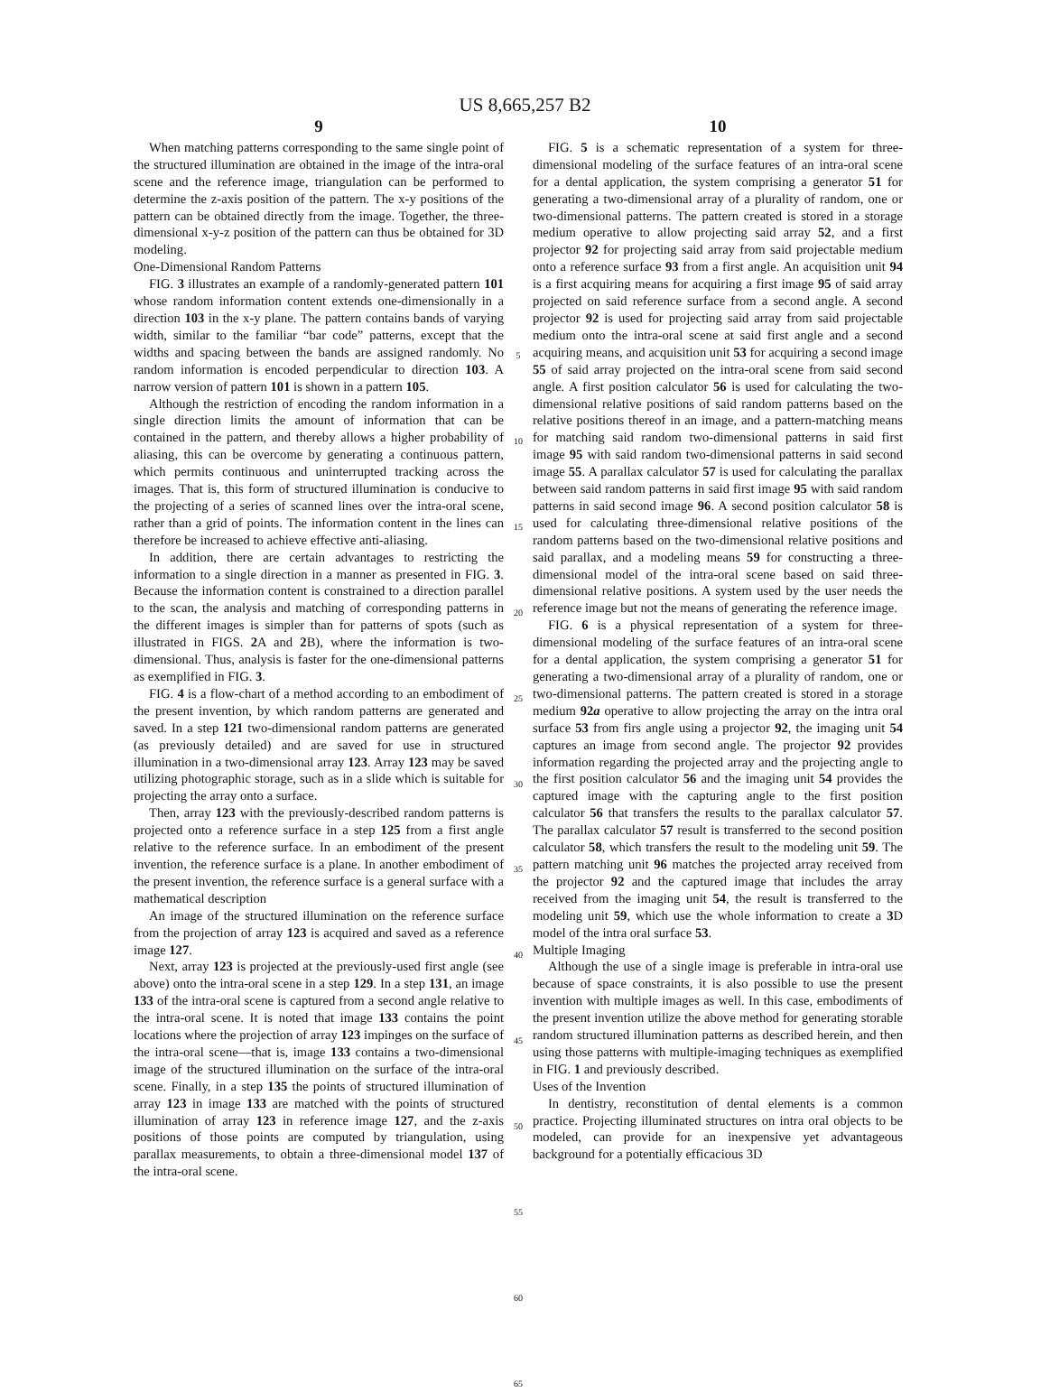US 8,665,257 B2
9
When matching patterns corresponding to the same single point of the structured illumination are obtained in the image of the intra-oral scene and the reference image, triangulation can be performed to determine the z-axis position of the pattern. The x-y positions of the pattern can be obtained directly from the image. Together, the three-dimensional x-y-z position of the pattern can thus be obtained for 3D modeling.
One-Dimensional Random Patterns
FIG. 3 illustrates an example of a randomly-generated pattern 101 whose random information content extends one-dimensionally in a direction 103 in the x-y plane. The pattern contains bands of varying width, similar to the familiar “bar code” patterns, except that the widths and spacing between the bands are assigned randomly. No random information is encoded perpendicular to direction 103. A narrow version of pattern 101 is shown in a pattern 105.
Although the restriction of encoding the random information in a single direction limits the amount of information that can be contained in the pattern, and thereby allows a higher probability of aliasing, this can be overcome by generating a continuous pattern, which permits continuous and uninterrupted tracking across the images. That is, this form of structured illumination is conducive to the projecting of a series of scanned lines over the intra-oral scene, rather than a grid of points. The information content in the lines can therefore be increased to achieve effective anti-aliasing.
In addition, there are certain advantages to restricting the information to a single direction in a manner as presented in FIG. 3. Because the information content is constrained to a direction parallel to the scan, the analysis and matching of corresponding patterns in the different images is simpler than for patterns of spots (such as illustrated in FIGS. 2 A and 2 B), where the information is two-dimensional. Thus, analysis is faster for the one-dimensional patterns as exemplified in FIG. 3.
FIG. 4 is a flow-chart of a method according to an embodiment of the present invention, by which random patterns are generated and saved. In a step 121 two-dimensional random patterns are generated (as previously detailed) and are saved for use in structured illumination in a two-dimensional array 123. Array 123 may be saved utilizing photographic storage, such as in a slide which is suitable for projecting the array onto a surface.
Then, array 123 with the previously-described random patterns is projected onto a reference surface in a step 125 from a first angle relative to the reference surface. In an embodiment of the present invention, the reference surface is a plane. In another embodiment of the present invention, the reference surface is a general surface with a mathematical description
An image of the structured illumination on the reference surface from the projection of array 123 is acquired and saved as a reference image 127.
Next, array 123 is projected at the previously-used first angle (see above) onto the intra-oral scene in a step 129. In a step 131, an image 133 of the intra-oral scene is captured from a second angle relative to the intra-oral scene. It is noted that image 133 contains the point locations where the projection of array 123 impinges on the surface of the intra-oral scene—that is, image 133 contains a two-dimensional image of the structured illumination on the surface of the intra-oral scene. Finally, in a step 135 the points of structured illumination of array 123 in image 133 are matched with the points of structured illumination of array 123 in reference image 127, and the z-axis positions of those points are computed by triangulation, using parallax measurements, to obtain a three-dimensional model 137 of the intra-oral scene.
5
10
15
20
25
30
35
40
45
50
55
60
65
10
FIG. 5 is a schematic representation of a system for three-dimensional modeling of the surface features of an intra-oral scene for a dental application, the system comprising a generator 51 for generating a two-dimensional array of a plurality of random, one or two-dimensional patterns. The pattern created is stored in a storage medium operative to allow projecting said array 52, and a first projector 92 for projecting said array from said projectable medium onto a reference surface 93 from a first angle. An acquisition unit 94 is a first acquiring means for acquiring a first image 95 of said array projected on said reference surface from a second angle. A second projector 92 is used for projecting said array from said projectable medium onto the intra-oral scene at said first angle and a second acquiring means, and acquisition unit 53 for acquiring a second image 55 of said array projected on the intra-oral scene from said second angle. A first position calculator 56 is used for calculating the two-dimensional relative positions of said random patterns based on the relative positions thereof in an image, and a pattern-matching means for matching said random two-dimensional patterns in said first image 95 with said random two-dimensional patterns in said second image 55. A parallax calculator 57 is used for calculating the parallax between said random patterns in said first image 95 with said random patterns in said second image 96. A second position calculator 58 is used for calculating three-dimensional relative positions of the random patterns based on the two-dimensional relative positions and said parallax, and a modeling means 59 for constructing a three-dimensional model of the intra-oral scene based on said three-dimensional relative positions. A system used by the user needs the reference image but not the means of generating the reference image.
FIG. 6 is a physical representation of a system for three-dimensional modeling of the surface features of an intra-oral scene for a dental application, the system comprising a generator 51 for generating a two-dimensional array of a plurality of random, one or two-dimensional patterns. The pattern created is stored in a storage medium 92a operative to allow projecting the array on the intra oral surface 53 from firs angle using a projector 92, the imaging unit 54 captures an image from second angle. The projector 92 provides information regarding the projected array and the projecting angle to the first position calculator 56 and the imaging unit 54 provides the captured image with the capturing angle to the first position calculator 56 that transfers the results to the parallax calculator 57. The parallax calculator 57 result is transferred to the second position calculator 58, which transfers the result to the modeling unit 59. The pattern matching unit 96 matches the projected array received from the projector 92 and the captured image that includes the array received from the imaging unit 54, the result is transferred to the modeling unit 59, which use the whole information to create a 3 D model of the intra oral surface 53.
Multiple Imaging
Although the use of a single image is preferable in intra-oral use because of space constraints, it is also possible to use the present invention with multiple images as well. In this case, embodiments of the present invention utilize the above method for generating storable random structured illumination patterns as described herein, and then using those patterns with multiple-imaging techniques as exemplified in FIG. 1 and previously described.
Uses of the Invention
In dentistry, reconstitution of dental elements is a common practice. Projecting illuminated structures on intra oral objects to be modeled, can provide for an inexpensive yet advantageous background for a potentially efficacious 3D